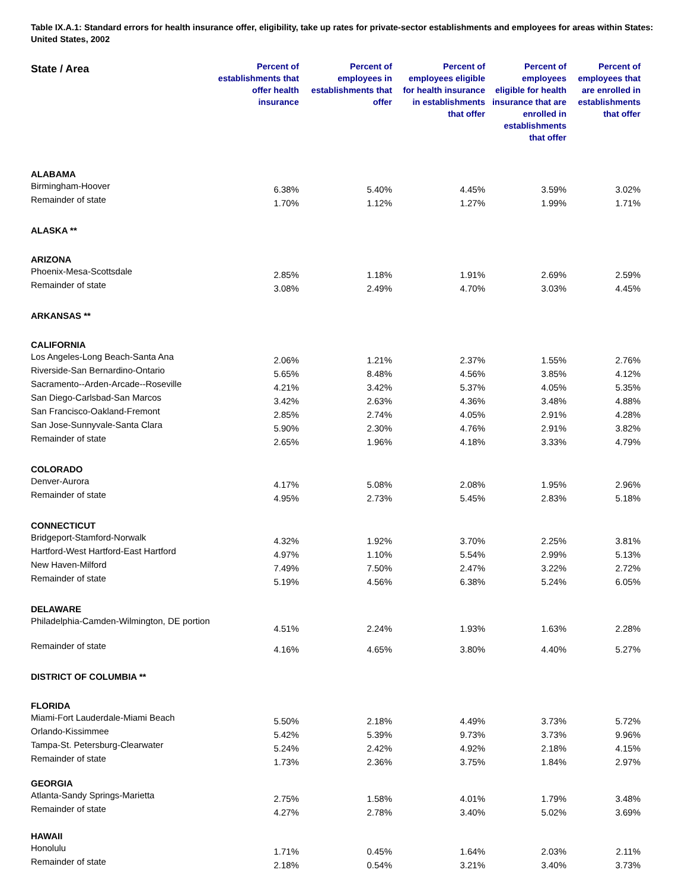Table IX.A.1: Standard errors for health insurance offer, eligibility, take up rates for private-sector establishments and employees for areas within States: United States, 2002
| State / Area | Percent of establishments that offer health insurance | Percent of employees in establishments that offer | Percent of employees eligible for health insurance in establishments that offer | Percent of employees eligible for health insurance that are enrolled in establishments that offer | Percent of employees that are enrolled in establishments that offer |
| --- | --- | --- | --- | --- | --- |
| ALABAMA | | | | | |
| Birmingham-Hoover | 6.38% | 5.40% | 4.45% | 3.59% | 3.02% |
| Remainder of state | 1.70% | 1.12% | 1.27% | 1.99% | 1.71% |
| ALASKA ** | | | | | |
| ARIZONA | | | | | |
| Phoenix-Mesa-Scottsdale | 2.85% | 1.18% | 1.91% | 2.69% | 2.59% |
| Remainder of state | 3.08% | 2.49% | 4.70% | 3.03% | 4.45% |
| ARKANSAS ** | | | | | |
| CALIFORNIA | | | | | |
| Los Angeles-Long Beach-Santa Ana | 2.06% | 1.21% | 2.37% | 1.55% | 2.76% |
| Riverside-San Bernardino-Ontario | 5.65% | 8.48% | 4.56% | 3.85% | 4.12% |
| Sacramento--Arden-Arcade--Roseville | 4.21% | 3.42% | 5.37% | 4.05% | 5.35% |
| San Diego-Carlsbad-San Marcos | 3.42% | 2.63% | 4.36% | 3.48% | 4.88% |
| San Francisco-Oakland-Fremont | 2.85% | 2.74% | 4.05% | 2.91% | 4.28% |
| San Jose-Sunnyvale-Santa Clara | 5.90% | 2.30% | 4.76% | 2.91% | 3.82% |
| Remainder of state | 2.65% | 1.96% | 4.18% | 3.33% | 4.79% |
| COLORADO | | | | | |
| Denver-Aurora | 4.17% | 5.08% | 2.08% | 1.95% | 2.96% |
| Remainder of state | 4.95% | 2.73% | 5.45% | 2.83% | 5.18% |
| CONNECTICUT | | | | | |
| Bridgeport-Stamford-Norwalk | 4.32% | 1.92% | 3.70% | 2.25% | 3.81% |
| Hartford-West Hartford-East Hartford | 4.97% | 1.10% | 5.54% | 2.99% | 5.13% |
| New Haven-Milford | 7.49% | 7.50% | 2.47% | 3.22% | 2.72% |
| Remainder of state | 5.19% | 4.56% | 6.38% | 5.24% | 6.05% |
| DELAWARE | | | | | |
| Philadelphia-Camden-Wilmington, DE portion | 4.51% | 2.24% | 1.93% | 1.63% | 2.28% |
| Remainder of state | 4.16% | 4.65% | 3.80% | 4.40% | 5.27% |
| DISTRICT OF COLUMBIA ** | | | | | |
| FLORIDA | | | | | |
| Miami-Fort Lauderdale-Miami Beach | 5.50% | 2.18% | 4.49% | 3.73% | 5.72% |
| Orlando-Kissimmee | 5.42% | 5.39% | 9.73% | 3.73% | 9.96% |
| Tampa-St. Petersburg-Clearwater | 5.24% | 2.42% | 4.92% | 2.18% | 4.15% |
| Remainder of state | 1.73% | 2.36% | 3.75% | 1.84% | 2.97% |
| GEORGIA | | | | | |
| Atlanta-Sandy Springs-Marietta | 2.75% | 1.58% | 4.01% | 1.79% | 3.48% |
| Remainder of state | 4.27% | 2.78% | 3.40% | 5.02% | 3.69% |
| HAWAII | | | | | |
| Honolulu | 1.71% | 0.45% | 1.64% | 2.03% | 2.11% |
| Remainder of state | 2.18% | 0.54% | 3.21% | 3.40% | 3.73% |